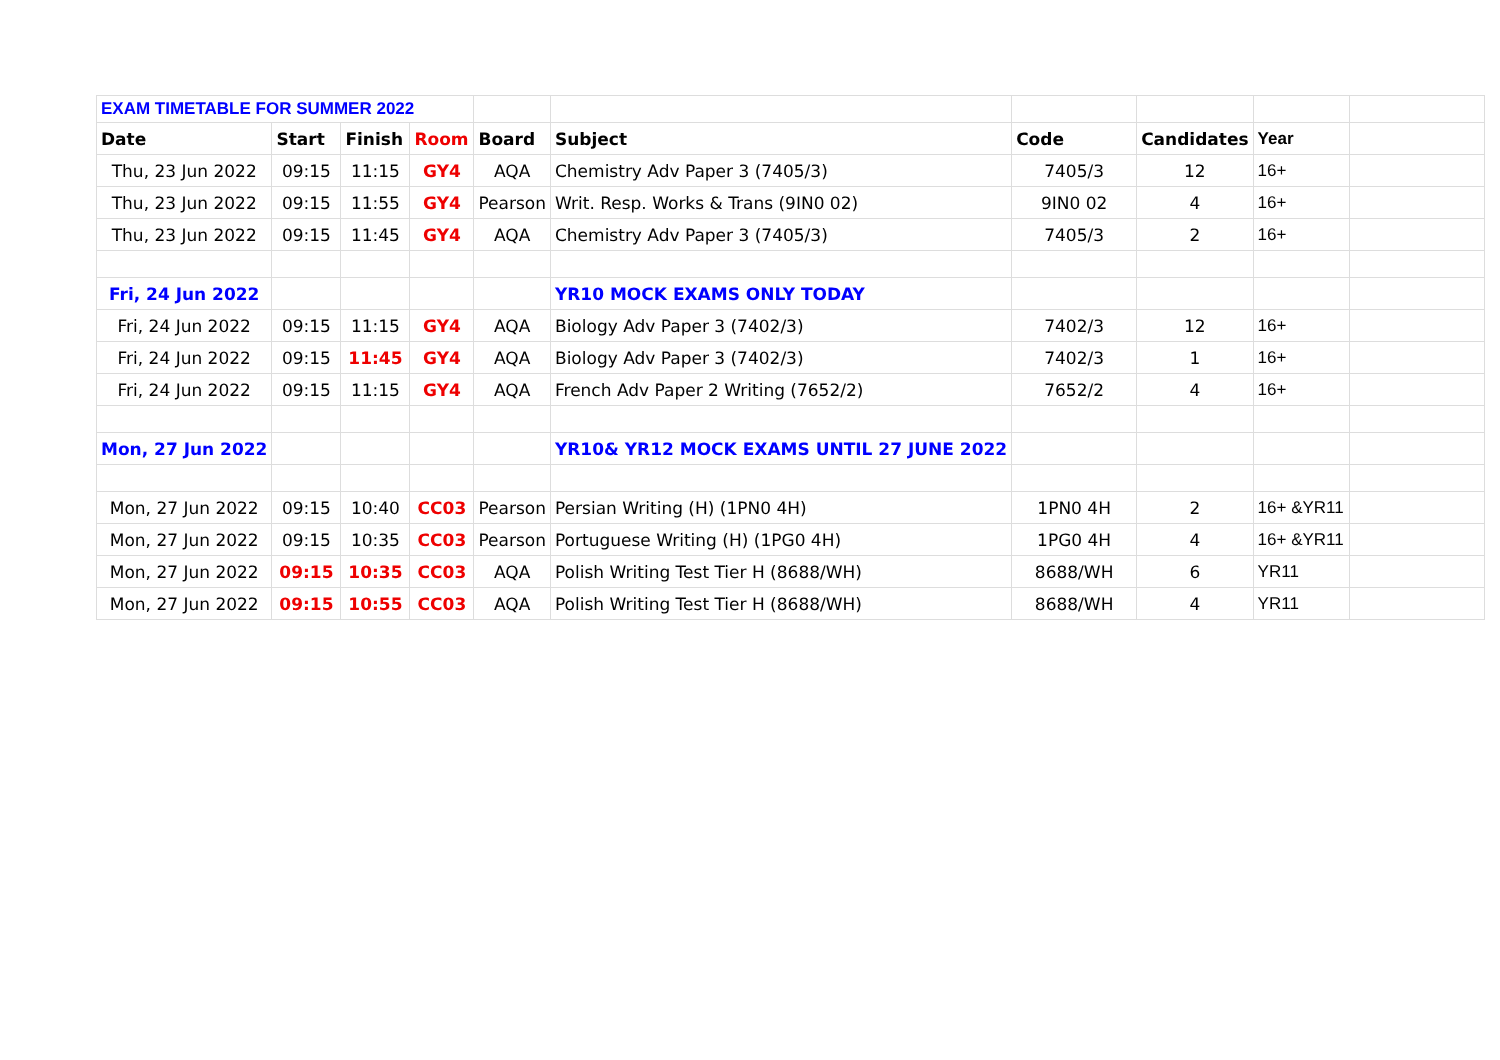| EXAM TIMETABLE FOR SUMMER 2022 | | | | | | | | | |
| Date | Start | Finish | Room | Board | Subject | Code | Candidates | Year | |
| Thu, 23 Jun 2022 | 09:15 | 11:15 | GY4 | AQA | Chemistry Adv Paper 3 (7405/3) | 7405/3 | 12 | 16+ | |
| Thu, 23 Jun 2022 | 09:15 | 11:55 | GY4 | Pearson | Writ. Resp. Works & Trans (9IN0 02) | 9IN0 02 | 4 | 16+ | |
| Thu, 23 Jun 2022 | 09:15 | 11:45 | GY4 | AQA | Chemistry Adv Paper 3 (7405/3) | 7405/3 | 2 | 16+ | |
| Fri, 24 Jun 2022 | | | | | YR10 MOCK EXAMS ONLY TODAY | | | | |
| Fri, 24 Jun 2022 | 09:15 | 11:15 | GY4 | AQA | Biology Adv Paper 3 (7402/3) | 7402/3 | 12 | 16+ | |
| Fri, 24 Jun 2022 | 09:15 | 11:45 | GY4 | AQA | Biology Adv Paper 3 (7402/3) | 7402/3 | 1 | 16+ | |
| Fri, 24 Jun 2022 | 09:15 | 11:15 | GY4 | AQA | French Adv Paper 2 Writing (7652/2) | 7652/2 | 4 | 16+ | |
| Mon, 27 Jun 2022 | | | | | YR10& YR12 MOCK EXAMS UNTIL 27 JUNE 2022 | | | | |
| Mon, 27 Jun 2022 | 09:15 | 10:40 | CC03 | Pearson | Persian Writing (H) (1PN0 4H) | 1PN0 4H | 2 | 16+ &YR11 | |
| Mon, 27 Jun 2022 | 09:15 | 10:35 | CC03 | Pearson | Portuguese Writing (H) (1PG0 4H) | 1PG0 4H | 4 | 16+ &YR11 | |
| Mon, 27 Jun 2022 | 09:15 | 10:35 | CC03 | AQA | Polish Writing Test Tier H (8688/WH) | 8688/WH | 6 | YR11 | |
| Mon, 27 Jun 2022 | 09:15 | 10:55 | CC03 | AQA | Polish Writing Test Tier H (8688/WH) | 8688/WH | 4 | YR11 | |